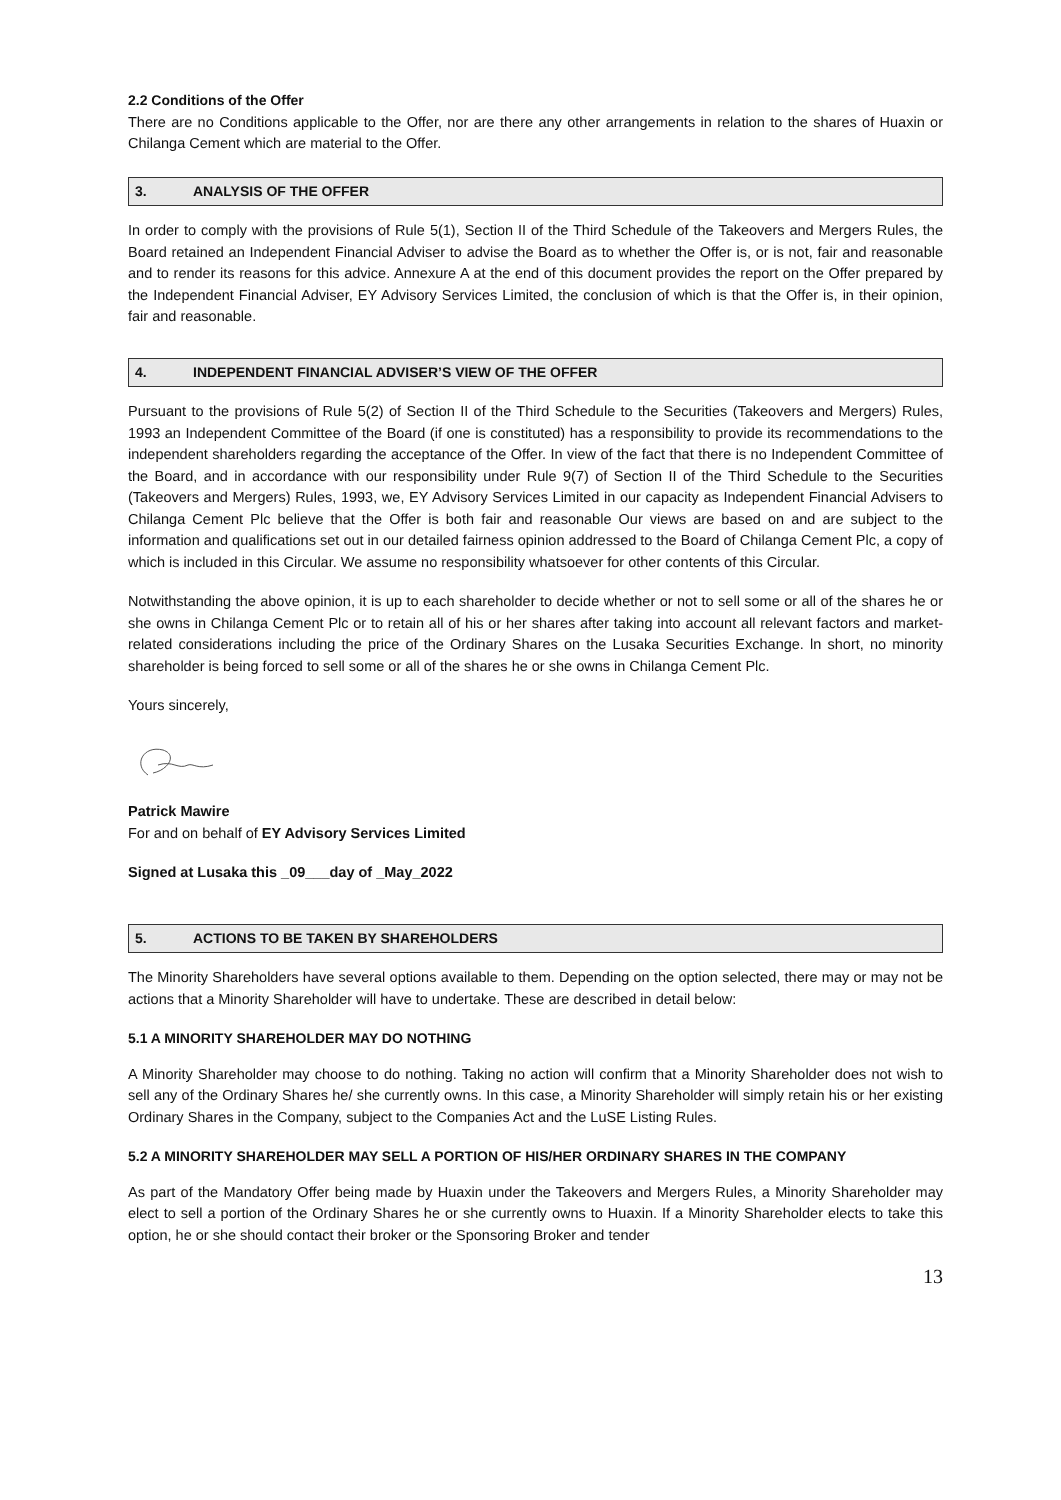2.2 Conditions of the Offer
There are no Conditions applicable to the Offer, nor are there any other arrangements in relation to the shares of Huaxin or Chilanga Cement which are material to the Offer.
3. ANALYSIS OF THE OFFER
In order to comply with the provisions of Rule 5(1), Section II of the Third Schedule of the Takeovers and Mergers Rules, the Board retained an Independent Financial Adviser to advise the Board as to whether the Offer is, or is not, fair and reasonable and to render its reasons for this advice. Annexure A at the end of this document provides the report on the Offer prepared by the Independent Financial Adviser, EY Advisory Services Limited, the conclusion of which is that the Offer is, in their opinion, fair and reasonable.
4. INDEPENDENT FINANCIAL ADVISER’S VIEW OF THE OFFER
Pursuant to the provisions of Rule 5(2) of Section II of the Third Schedule to the Securities (Takeovers and Mergers) Rules, 1993 an Independent Committee of the Board (if one is constituted) has a responsibility to provide its recommendations to the independent shareholders regarding the acceptance of the Offer. In view of the fact that there is no Independent Committee of the Board, and in accordance with our responsibility under Rule 9(7) of Section II of the Third Schedule to the Securities (Takeovers and Mergers) Rules, 1993, we, EY Advisory Services Limited in our capacity as Independent Financial Advisers to Chilanga Cement Plc believe that the Offer is both fair and reasonable Our views are based on and are subject to the information and qualifications set out in our detailed fairness opinion addressed to the Board of Chilanga Cement Plc, a copy of which is included in this Circular. We assume no responsibility whatsoever for other contents of this Circular.
Notwithstanding the above opinion, it is up to each shareholder to decide whether or not to sell some or all of the shares he or she owns in Chilanga Cement Plc or to retain all of his or her shares after taking into account all relevant factors and market-related considerations including the price of the Ordinary Shares on the Lusaka Securities Exchange. ln short, no minority shareholder is being forced to sell some or all of the shares he or she owns in Chilanga Cement Plc.
Yours sincerely,
Patrick Mawire
For and on behalf of EY Advisory Services Limited
Signed at Lusaka this _09___day of _May_2022
5. ACTIONS TO BE TAKEN BY SHAREHOLDERS
The Minority Shareholders have several options available to them. Depending on the option selected, there may or may not be actions that a Minority Shareholder will have to undertake. These are described in detail below:
5.1 A MINORITY SHAREHOLDER MAY DO NOTHING
A Minority Shareholder may choose to do nothing. Taking no action will confirm that a Minority Shareholder does not wish to sell any of the Ordinary Shares he/ she currently owns. In this case, a Minority Shareholder will simply retain his or her existing Ordinary Shares in the Company, subject to the Companies Act and the LuSE Listing Rules.
5.2 A MINORITY SHAREHOLDER MAY SELL A PORTION OF HIS/HER ORDINARY SHARES IN THE COMPANY
As part of the Mandatory Offer being made by Huaxin under the Takeovers and Mergers Rules, a Minority Shareholder may elect to sell a portion of the Ordinary Shares he or she currently owns to Huaxin. If a Minority Shareholder elects to take this option, he or she should contact their broker or the Sponsoring Broker and tender
13